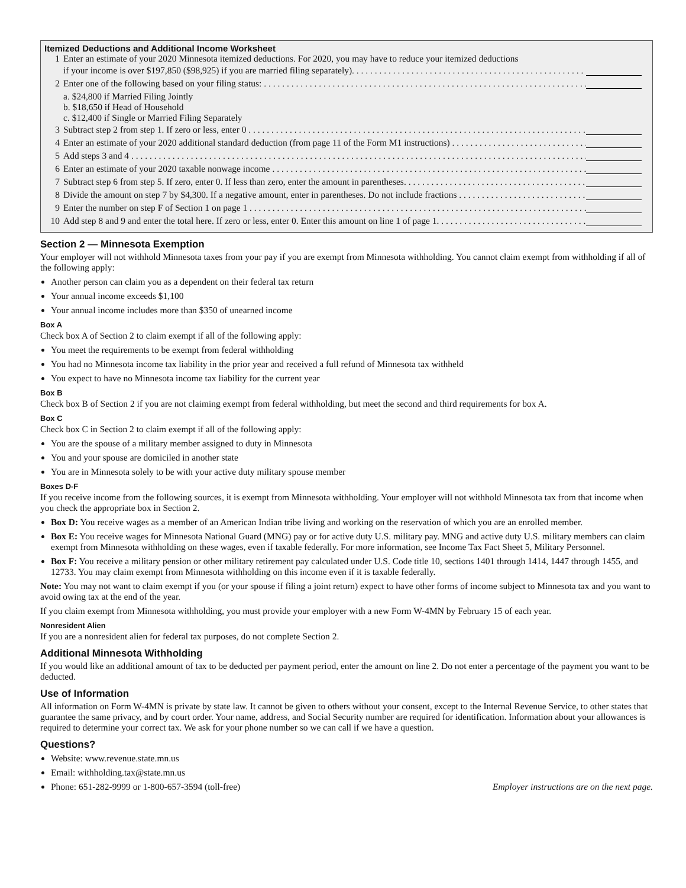Itemized Deductions and Additional Income Worksheet
1 Enter an estimate of your 2020 Minnesota itemized deductions. For 2020, you may have to reduce your itemized deductions
if your income is over $197,850 ($98,925) if you are married filing separately).
2 Enter one of the following based on your filing status:
a. $24,800 if Married Filing Jointly
b. $18,650 if Head of Household
c. $12,400 if Single or Married Filing Separately
3 Subtract step 2 from step 1. If zero or less, enter 0
4 Enter an estimate of your 2020 additional standard deduction (from page 11 of the Form M1 instructions)
5 Add steps 3 and 4
6 Enter an estimate of your 2020 taxable nonwage income
7 Subtract step 6 from step 5. If zero, enter 0. If less than zero, enter the amount in parentheses.
8 Divide the amount on step 7 by $4,300. If a negative amount, enter in parentheses. Do not include fractions
9 Enter the number on step F of Section 1 on page 1
10 Add step 8 and 9 and enter the total here. If zero or less, enter 0. Enter this amount on line 1 of page 1.
Section 2 — Minnesota Exemption
Your employer will not withhold Minnesota taxes from your pay if you are exempt from Minnesota withholding. You cannot claim exempt from withholding if all of the following apply:
Another person can claim you as a dependent on their federal tax return
Your annual income exceeds $1,100
Your annual income includes more than $350 of unearned income
Box A
Check box A of Section 2 to claim exempt if all of the following apply:
You meet the requirements to be exempt from federal withholding
You had no Minnesota income tax liability in the prior year and received a full refund of Minnesota tax withheld
You expect to have no Minnesota income tax liability for the current year
Box B
Check box B of Section 2 if you are not claiming exempt from federal withholding, but meet the second and third requirements for box A.
Box C
Check box C in Section 2 to claim exempt if all of the following apply:
You are the spouse of a military member assigned to duty in Minnesota
You and your spouse are domiciled in another state
You are in Minnesota solely to be with your active duty military spouse member
Boxes D-F
If you receive income from the following sources, it is exempt from Minnesota withholding. Your employer will not withhold Minnesota tax from that income when you check the appropriate box in Section 2.
Box D: You receive wages as a member of an American Indian tribe living and working on the reservation of which you are an enrolled member.
Box E: You receive wages for Minnesota National Guard (MNG) pay or for active duty U.S. military pay. MNG and active duty U.S. military members can claim exempt from Minnesota withholding on these wages, even if taxable federally. For more information, see Income Tax Fact Sheet 5, Military Personnel.
Box F: You receive a military pension or other military retirement pay calculated under U.S. Code title 10, sections 1401 through 1414, 1447 through 1455, and 12733. You may claim exempt from Minnesota withholding on this income even if it is taxable federally.
Note: You may not want to claim exempt if you (or your spouse if filing a joint return) expect to have other forms of income subject to Minnesota tax and you want to avoid owing tax at the end of the year.
If you claim exempt from Minnesota withholding, you must provide your employer with a new Form W-4MN by February 15 of each year.
Nonresident Alien
If you are a nonresident alien for federal tax purposes, do not complete Section 2.
Additional Minnesota Withholding
If you would like an additional amount of tax to be deducted per payment period, enter the amount on line 2. Do not enter a percentage of the payment you want to be deducted.
Use of Information
All information on Form W-4MN is private by state law. It cannot be given to others without your consent, except to the Internal Revenue Service, to other states that guarantee the same privacy, and by court order. Your name, address, and Social Security number are required for identification. Information about your allowances is required to determine your correct tax. We ask for your phone number so we can call if we have a question.
Questions?
Website: www.revenue.state.mn.us
Email: withholding.tax@state.mn.us
Phone: 651-282-9999 or 1-800-657-3594 (toll-free) Employer instructions are on the next page.